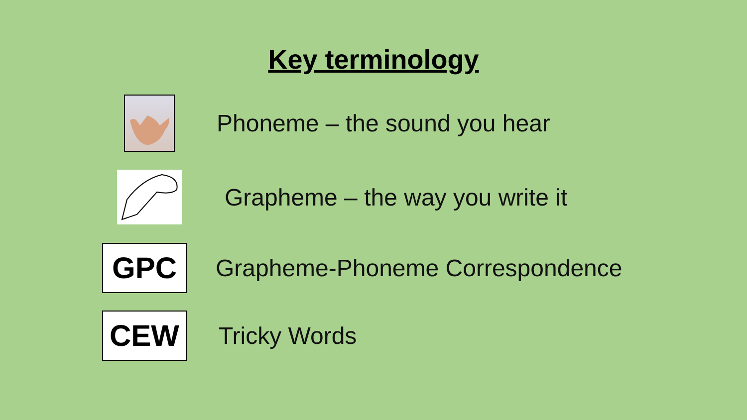Key terminology
Phoneme – the sound you hear
Grapheme – the way you write it
GPC
Grapheme-Phoneme Correspondence
CEW
Tricky Words